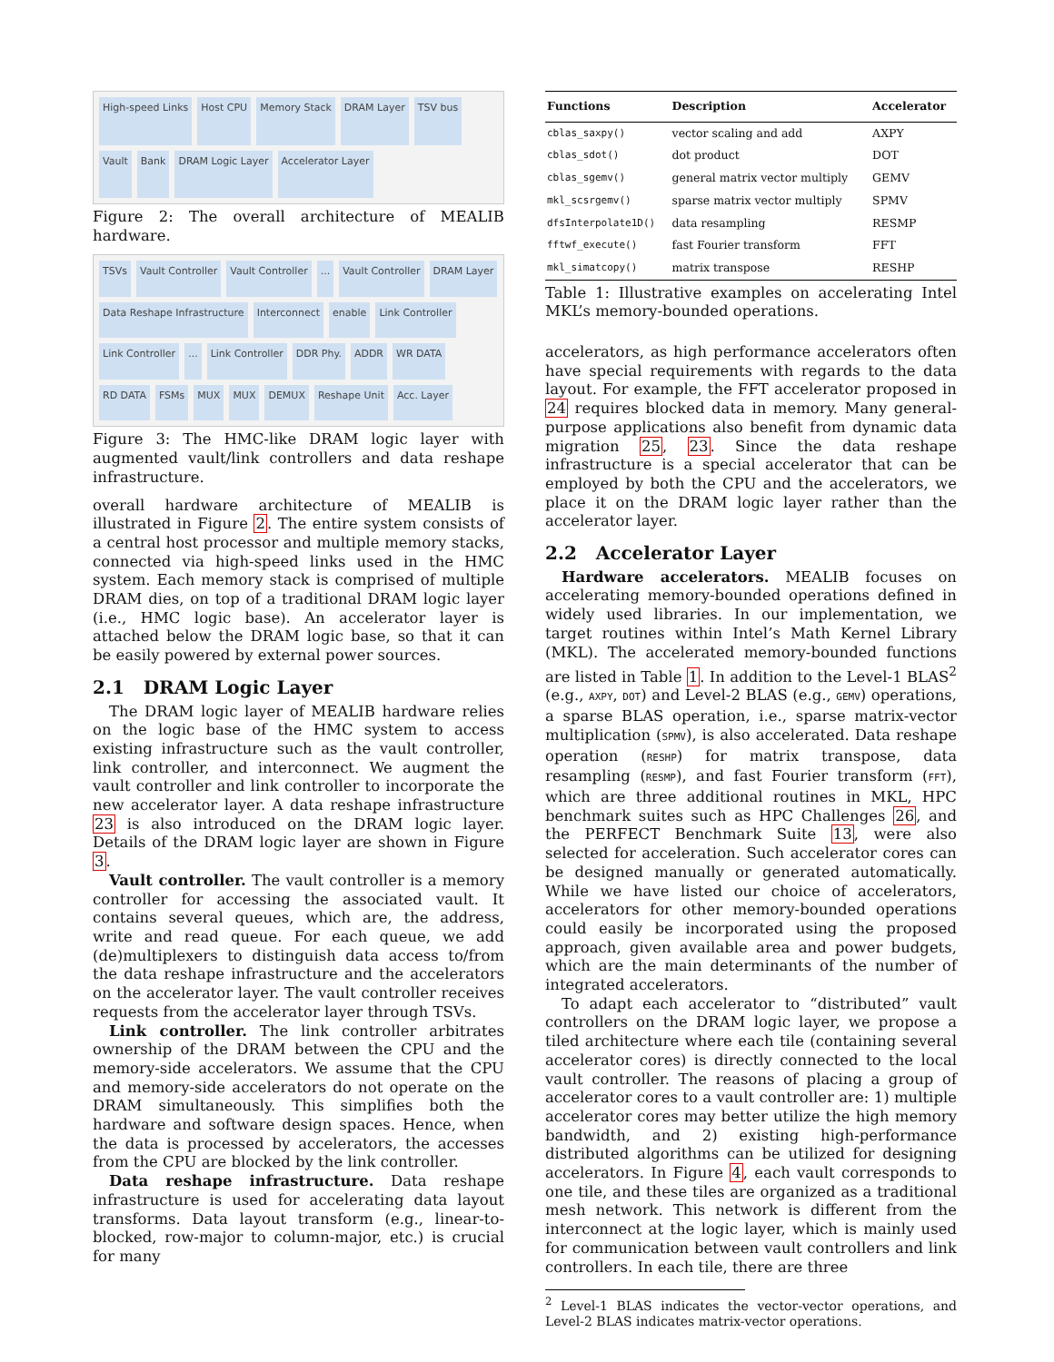High-speed Links Host CPU Memory Stack DRAM Layer TSV bus Vault Bank DRAM Logic Layer Accelerator Layer
Figure 2: The overall architecture of MEALIB hardware.
TSVs Vault Controller Vault Controller... Vault Controller DRAM Layer Data Reshape Infrastructure Interconnect enable Link Controller Link Controller... Link Controller DDR Phy. ADDR WR DATA RD DATA FSMs MUX MUX DEMUX Reshape Unit Acc. Layer
Figure 3: The HMC-like DRAM logic layer with augmented vault/link controllers and data reshape infrastructure.
overall hardware architecture of MEALIB is illustrated in Figure 2. The entire system consists of a central host processor and multiple memory stacks, connected via high-speed links used in the HMC system. Each memory stack is comprised of multiple DRAM dies, on top of a traditional DRAM logic layer (i.e., HMC logic base). An accelerator layer is attached below the DRAM logic base, so that it can be easily powered by external power sources.
2.1 DRAM Logic Layer
The DRAM logic layer of MEALIB hardware relies on the logic base of the HMC system to access existing infrastructure such as the vault controller, link controller, and interconnect. We augment the vault controller and link controller to incorporate the new accelerator layer. A data reshape infrastructure 23 is also introduced on the DRAM logic layer. Details of the DRAM logic layer are shown in Figure 3.
Vault controller. The vault controller is a memory controller for accessing the associated vault. It contains several queues, which are, the address, write and read queue. For each queue, we add (de)multiplexers to distinguish data access to/from the data reshape infrastructure and the accelerators on the accelerator layer. The vault controller receives requests from the accelerator layer through TSVs.
Link controller. The link controller arbitrates ownership of the DRAM between the CPU and the memory-side accelerators. We assume that the CPU and memory-side accelerators do not operate on the DRAM simultaneously. This simplifies both the hardware and software design spaces. Hence, when the data is processed by accelerators, the accesses from the CPU are blocked by the link controller.
Data reshape infrastructure. Data reshape infrastructure is used for accelerating data layout transforms. Data layout transform (e.g., linear-to-blocked, row-major to column-major, etc.) is crucial for many
| Functions | Description | Accelerator |
| --- | --- | --- |
| cblas_saxpy() | vector scaling and add | AXPY |
| cblas_sdot() | dot product | DOT |
| cblas_sgemv() | general matrix vector multiply | GEMV |
| mkl_scsrgemv() | sparse matrix vector multiply | SPMV |
| dfsInterpolate1D() | data resampling | RESMP |
| fftwf_execute() | fast Fourier transform | FFT |
| mkl_simatcopy() | matrix transpose | RESHP |
Table 1: Illustrative examples on accelerating Intel MKL’s memory-bounded operations.
accelerators, as high performance accelerators often have special requirements with regards to the data layout. For example, the FFT accelerator proposed in 24 requires blocked data in memory. Many general-purpose applications also benefit from dynamic data migration 25, 23. Since the data reshape infrastructure is a special accelerator that can be employed by both the CPU and the accelerators, we place it on the DRAM logic layer rather than the accelerator layer.
2.2 Accelerator Layer
Hardware accelerators. MEALIB focuses on accelerating memory-bounded operations defined in widely used libraries. In our implementation, we target routines within Intel’s Math Kernel Library (MKL). The accelerated memory-bounded functions are listed in Table 1. In addition to the Level-1 BLAS<sup>2</sup> (e.g., AXPY, DOT) and Level-2 BLAS (e.g., GEMV) operations, a sparse BLAS operation, i.e., sparse matrix-vector multiplication (SPMV), is also accelerated. Data reshape operation (RESHP) for matrix transpose, data resampling (RESMP), and fast Fourier transform (FFT), which are three additional routines in MKL, HPC benchmark suites such as HPC Challenges 26, and the PERFECT Benchmark Suite 13, were also selected for acceleration. Such accelerator cores can be designed manually or generated automatically. While we have listed our choice of accelerators, accelerators for other memory-bounded operations could easily be incorporated using the proposed approach, given available area and power budgets, which are the main determinants of the number of integrated accelerators.
To adapt each accelerator to “distributed” vault controllers on the DRAM logic layer, we propose a tiled architecture where each tile (containing several accelerator cores) is directly connected to the local vault controller. The reasons of placing a group of accelerator cores to a vault controller are: 1) multiple accelerator cores may better utilize the high memory bandwidth, and 2) existing high-performance distributed algorithms can be utilized for designing accelerators. In Figure 4, each vault corresponds to one tile, and these tiles are organized as a traditional mesh network. This network is different from the interconnect at the logic layer, which is mainly used for communication between vault controllers and link controllers. In each tile, there are three
<sup>2</sup> Level-1 BLAS indicates the vector-vector operations, and Level-2 BLAS indicates matrix-vector operations.